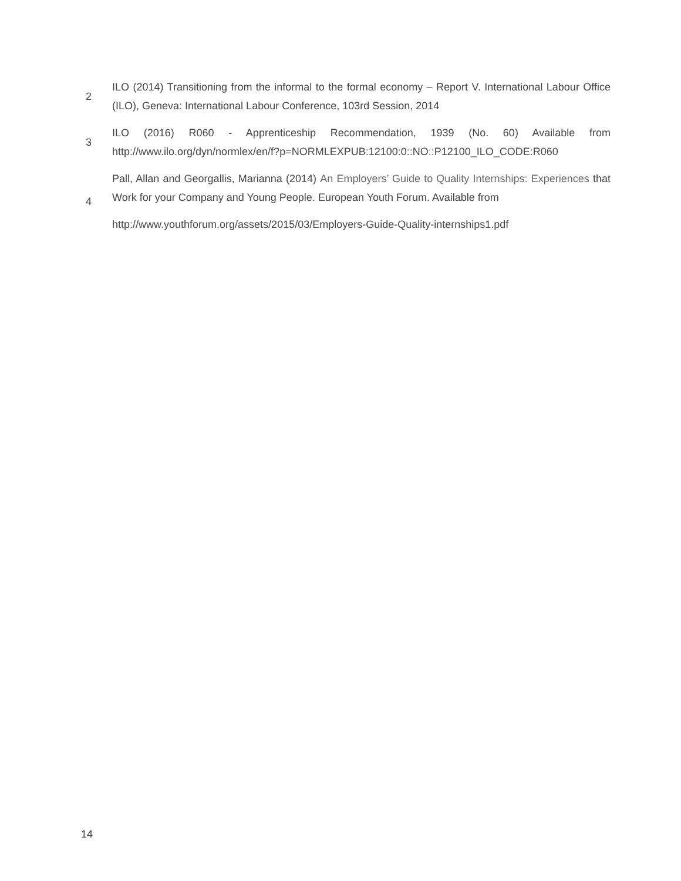2
ILO (2014) Transitioning from the informal to the formal economy – Report V. International Labour Office (ILO), Geneva: International Labour Conference, 103rd Session, 2014
3
ILO (2016) R060 - Apprenticeship Recommendation, 1939 (No. 60) Available from http://www.ilo.org/dyn/normlex/en/f?p=NORMLEXPUB:12100:0::NO::P12100_ILO_CODE:R060
4
Pall, Allan and Georgallis, Marianna (2014) An Employers’ Guide to Quality Internships: Experiences that Work for your Company and Young People. European Youth Forum. Available from
http://www.youthforum.org/assets/2015/03/Employers-Guide-Quality-internships1.pdf
14